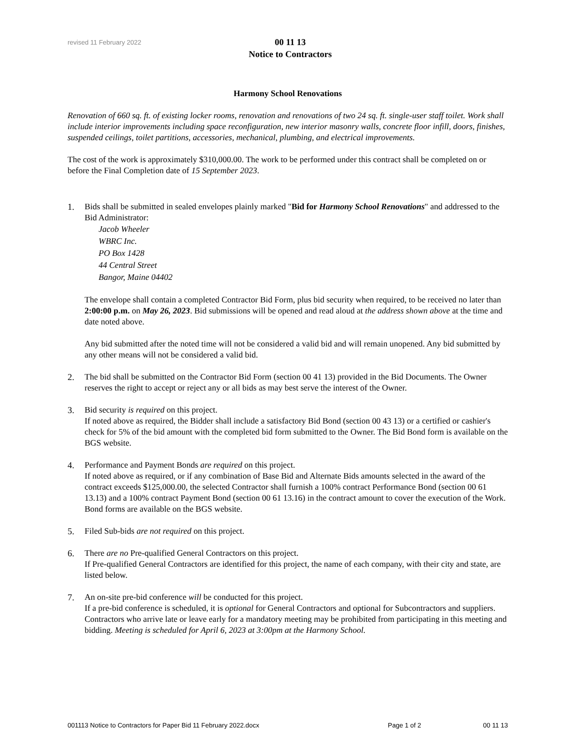revised 11 February 2022
00 11 13
Notice to Contractors
Harmony School Renovations
Renovation of 660 sq. ft. of existing locker rooms, renovation and renovations of two 24 sq. ft. single-user staff toilet. Work shall include interior improvements including space reconfiguration, new interior masonry walls, concrete floor infill, doors, finishes, suspended ceilings, toilet partitions, accessories, mechanical, plumbing, and electrical improvements.
The cost of the work is approximately $310,000.00. The work to be performed under this contract shall be completed on or before the Final Completion date of 15 September 2023.
1. Bids shall be submitted in sealed envelopes plainly marked "Bid for Harmony School Renovations" and addressed to the Bid Administrator:
Jacob Wheeler
WBRC Inc.
PO Box 1428
44 Central Street
Bangor, Maine 04402
The envelope shall contain a completed Contractor Bid Form, plus bid security when required, to be received no later than 2:00:00 p.m. on May 26, 2023. Bid submissions will be opened and read aloud at the address shown above at the time and date noted above.
Any bid submitted after the noted time will not be considered a valid bid and will remain unopened. Any bid submitted by any other means will not be considered a valid bid.
2. The bid shall be submitted on the Contractor Bid Form (section 00 41 13) provided in the Bid Documents. The Owner reserves the right to accept or reject any or all bids as may best serve the interest of the Owner.
3. Bid security is required on this project.
If noted above as required, the Bidder shall include a satisfactory Bid Bond (section 00 43 13) or a certified or cashier's check for 5% of the bid amount with the completed bid form submitted to the Owner. The Bid Bond form is available on the BGS website.
4. Performance and Payment Bonds are required on this project.
If noted above as required, or if any combination of Base Bid and Alternate Bids amounts selected in the award of the contract exceeds $125,000.00, the selected Contractor shall furnish a 100% contract Performance Bond (section 00 61 13.13) and a 100% contract Payment Bond (section 00 61 13.16) in the contract amount to cover the execution of the Work. Bond forms are available on the BGS website.
5. Filed Sub-bids are not required on this project.
6. There are no Pre-qualified General Contractors on this project.
If Pre-qualified General Contractors are identified for this project, the name of each company, with their city and state, are listed below.
7. An on-site pre-bid conference will be conducted for this project.
If a pre-bid conference is scheduled, it is optional for General Contractors and optional for Subcontractors and suppliers. Contractors who arrive late or leave early for a mandatory meeting may be prohibited from participating in this meeting and bidding. Meeting is scheduled for April 6, 2023 at 3:00pm at the Harmony School.
001113 Notice to Contractors for Paper Bid 11 February 2022.docx Page 1 of 2 00 11 13